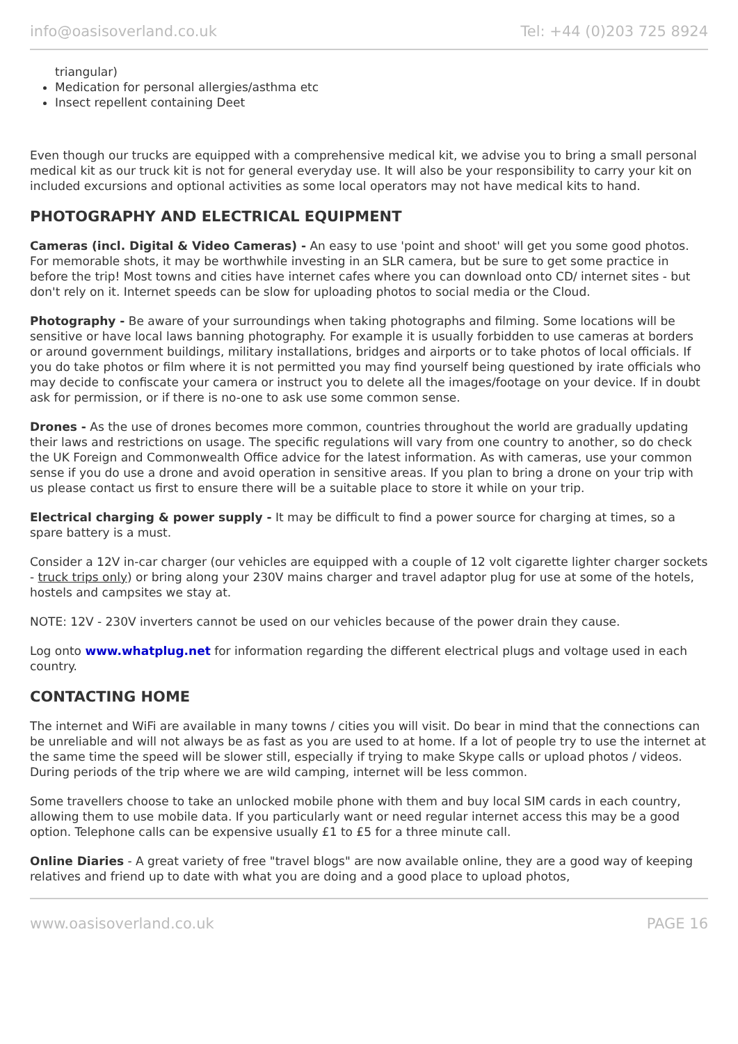info@oasisoverland.co.uk Tel: +44 (0)203 725 8924
triangular)
Medication for personal allergies/asthma etc
Insect repellent containing Deet
Even though our trucks are equipped with a comprehensive medical kit, we advise you to bring a small personal medical kit as our truck kit is not for general everyday use. It will also be your responsibility to carry your kit on included excursions and optional activities as some local operators may not have medical kits to hand.
PHOTOGRAPHY AND ELECTRICAL EQUIPMENT
Cameras (incl. Digital & Video Cameras) - An easy to use 'point and shoot' will get you some good photos. For memorable shots, it may be worthwhile investing in an SLR camera, but be sure to get some practice in before the trip! Most towns and cities have internet cafes where you can download onto CD/ internet sites - but don't rely on it. Internet speeds can be slow for uploading photos to social media or the Cloud.
Photography - Be aware of your surroundings when taking photographs and filming. Some locations will be sensitive or have local laws banning photography. For example it is usually forbidden to use cameras at borders or around government buildings, military installations, bridges and airports or to take photos of local officials. If you do take photos or film where it is not permitted you may find yourself being questioned by irate officials who may decide to confiscate your camera or instruct you to delete all the images/footage on your device. If in doubt ask for permission, or if there is no-one to ask use some common sense.
Drones - As the use of drones becomes more common, countries throughout the world are gradually updating their laws and restrictions on usage. The specific regulations will vary from one country to another, so do check the UK Foreign and Commonwealth Office advice for the latest information. As with cameras, use your common sense if you do use a drone and avoid operation in sensitive areas. If you plan to bring a drone on your trip with us please contact us first to ensure there will be a suitable place to store it while on your trip.
Electrical charging & power supply - It may be difficult to find a power source for charging at times, so a spare battery is a must.
Consider a 12V in-car charger (our vehicles are equipped with a couple of 12 volt cigarette lighter charger sockets - truck trips only) or bring along your 230V mains charger and travel adaptor plug for use at some of the hotels, hostels and campsites we stay at.
NOTE: 12V - 230V inverters cannot be used on our vehicles because of the power drain they cause.
Log onto www.whatplug.net for information regarding the different electrical plugs and voltage used in each country.
CONTACTING HOME
The internet and WiFi are available in many towns / cities you will visit. Do bear in mind that the connections can be unreliable and will not always be as fast as you are used to at home. If a lot of people try to use the internet at the same time the speed will be slower still, especially if trying to make Skype calls or upload photos / videos. During periods of the trip where we are wild camping, internet will be less common.
Some travellers choose to take an unlocked mobile phone with them and buy local SIM cards in each country, allowing them to use mobile data. If you particularly want or need regular internet access this may be a good option. Telephone calls can be expensive usually £1 to £5 for a three minute call.
Online Diaries - A great variety of free "travel blogs" are now available online, they are a good way of keeping relatives and friend up to date with what you are doing and a good place to upload photos,
www.oasisoverland.co.uk PAGE 16